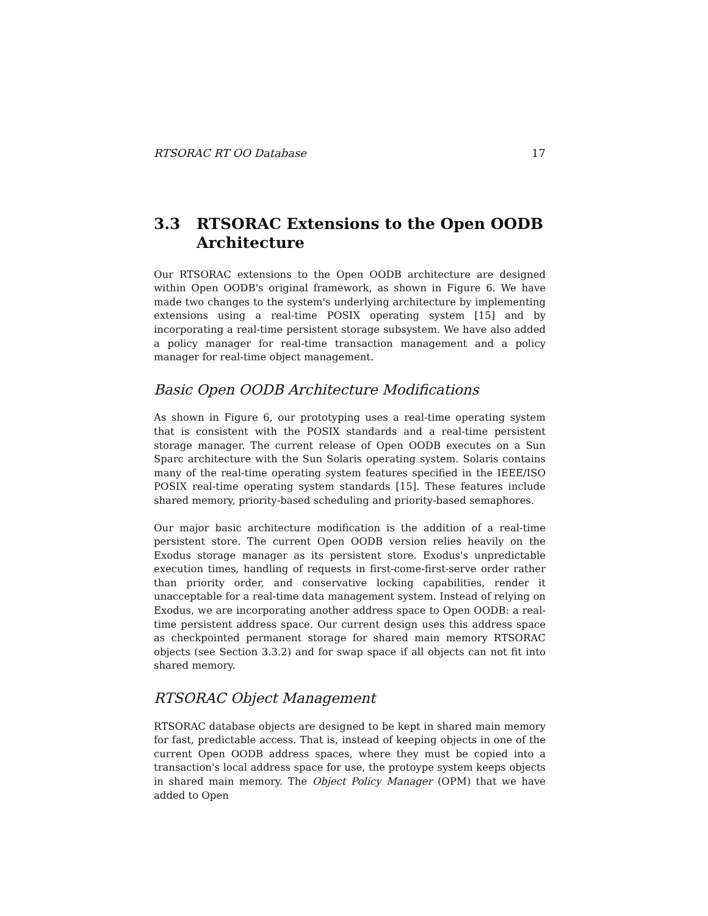RTSORAC RT OO Database 17
3.3 RTSORAC Extensions to the Open OODB Architecture
Our RTSORAC extensions to the Open OODB architecture are designed within Open OODB's original framework, as shown in Figure 6. We have made two changes to the system's underlying architecture by implementing extensions using a real-time POSIX operating system [15] and by incorporating a real-time persistent storage subsystem. We have also added a policy manager for real-time transaction management and a policy manager for real-time object management.
Basic Open OODB Architecture Modifications
As shown in Figure 6, our prototyping uses a real-time operating system that is consistent with the POSIX standards and a real-time persistent storage manager. The current release of Open OODB executes on a Sun Sparc architecture with the Sun Solaris operating system. Solaris contains many of the real-time operating system features specified in the IEEE/ISO POSIX real-time operating system standards [15]. These features include shared memory, priority-based scheduling and priority-based semaphores.
Our major basic architecture modification is the addition of a real-time persistent store. The current Open OODB version relies heavily on the Exodus storage manager as its persistent store. Exodus's unpredictable execution times, handling of requests in first-come-first-serve order rather than priority order, and conservative locking capabilities, render it unacceptable for a real-time data management system. Instead of relying on Exodus, we are incorporating another address space to Open OODB: a real-time persistent address space. Our current design uses this address space as checkpointed permanent storage for shared main memory RTSORAC objects (see Section 3.3.2) and for swap space if all objects can not fit into shared memory.
RTSORAC Object Management
RTSORAC database objects are designed to be kept in shared main memory for fast, predictable access. That is, instead of keeping objects in one of the current Open OODB address spaces, where they must be copied into a transaction's local address space for use, the protoype system keeps objects in shared main memory. The Object Policy Manager (OPM) that we have added to Open